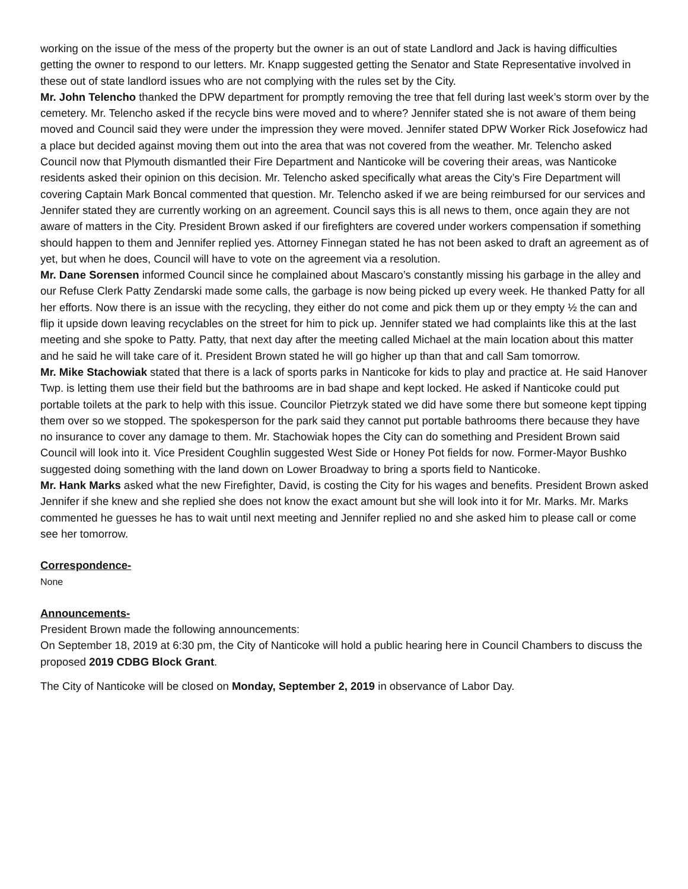working on the issue of the mess of the property but the owner is an out of state Landlord and Jack is having difficulties getting the owner to respond to our letters. Mr. Knapp suggested getting the Senator and State Representative involved in these out of state landlord issues who are not complying with the rules set by the City.
Mr. John Telencho thanked the DPW department for promptly removing the tree that fell during last week’s storm over by the cemetery. Mr. Telencho asked if the recycle bins were moved and to where? Jennifer stated she is not aware of them being moved and Council said they were under the impression they were moved. Jennifer stated DPW Worker Rick Josefowicz had a place but decided against moving them out into the area that was not covered from the weather. Mr. Telencho asked Council now that Plymouth dismantled their Fire Department and Nanticoke will be covering their areas, was Nanticoke residents asked their opinion on this decision. Mr. Telencho asked specifically what areas the City’s Fire Department will covering Captain Mark Boncal commented that question. Mr. Telencho asked if we are being reimbursed for our services and Jennifer stated they are currently working on an agreement. Council says this is all news to them, once again they are not aware of matters in the City. President Brown asked if our firefighters are covered under workers compensation if something should happen to them and Jennifer replied yes. Attorney Finnegan stated he has not been asked to draft an agreement as of yet, but when he does, Council will have to vote on the agreement via a resolution.
Mr. Dane Sorensen informed Council since he complained about Mascaro’s constantly missing his garbage in the alley and our Refuse Clerk Patty Zendarski made some calls, the garbage is now being picked up every week. He thanked Patty for all her efforts. Now there is an issue with the recycling, they either do not come and pick them up or they empty ½ the can and flip it upside down leaving recyclables on the street for him to pick up. Jennifer stated we had complaints like this at the last meeting and she spoke to Patty. Patty, that next day after the meeting called Michael at the main location about this matter and he said he will take care of it. President Brown stated he will go higher up than that and call Sam tomorrow.
Mr. Mike Stachowiak stated that there is a lack of sports parks in Nanticoke for kids to play and practice at. He said Hanover Twp. is letting them use their field but the bathrooms are in bad shape and kept locked. He asked if Nanticoke could put portable toilets at the park to help with this issue. Councilor Pietrzyk stated we did have some there but someone kept tipping them over so we stopped. The spokesperson for the park said they cannot put portable bathrooms there because they have no insurance to cover any damage to them. Mr. Stachowiak hopes the City can do something and President Brown said Council will look into it. Vice President Coughlin suggested West Side or Honey Pot fields for now. Former-Mayor Bushko suggested doing something with the land down on Lower Broadway to bring a sports field to Nanticoke.
Mr. Hank Marks asked what the new Firefighter, David, is costing the City for his wages and benefits. President Brown asked Jennifer if she knew and she replied she does not know the exact amount but she will look into it for Mr. Marks. Mr. Marks commented he guesses he has to wait until next meeting and Jennifer replied no and she asked him to please call or come see her tomorrow.
Correspondence-
None
Announcements-
President Brown made the following announcements:
On September 18, 2019 at 6:30 pm, the City of Nanticoke will hold a public hearing here in Council Chambers to discuss the proposed 2019 CDBG Block Grant.
The City of Nanticoke will be closed on Monday, September 2, 2019 in observance of Labor Day.